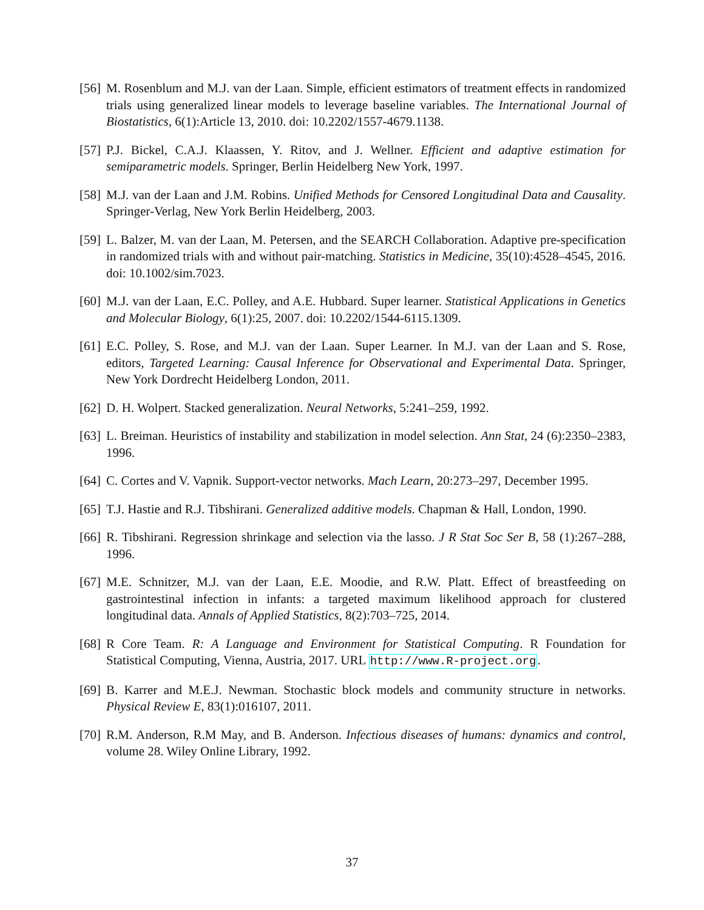[56] M. Rosenblum and M.J. van der Laan. Simple, efficient estimators of treatment effects in randomized trials using generalized linear models to leverage baseline variables. The International Journal of Biostatistics, 6(1):Article 13, 2010. doi: 10.2202/1557-4679.1138.
[57] P.J. Bickel, C.A.J. Klaassen, Y. Ritov, and J. Wellner. Efficient and adaptive estimation for semiparametric models. Springer, Berlin Heidelberg New York, 1997.
[58] M.J. van der Laan and J.M. Robins. Unified Methods for Censored Longitudinal Data and Causality. Springer-Verlag, New York Berlin Heidelberg, 2003.
[59] L. Balzer, M. van der Laan, M. Petersen, and the SEARCH Collaboration. Adaptive pre-specification in randomized trials with and without pair-matching. Statistics in Medicine, 35(10):4528–4545, 2016. doi: 10.1002/sim.7023.
[60] M.J. van der Laan, E.C. Polley, and A.E. Hubbard. Super learner. Statistical Applications in Genetics and Molecular Biology, 6(1):25, 2007. doi: 10.2202/1544-6115.1309.
[61] E.C. Polley, S. Rose, and M.J. van der Laan. Super Learner. In M.J. van der Laan and S. Rose, editors, Targeted Learning: Causal Inference for Observational and Experimental Data. Springer, New York Dordrecht Heidelberg London, 2011.
[62] D. H. Wolpert. Stacked generalization. Neural Networks, 5:241–259, 1992.
[63] L. Breiman. Heuristics of instability and stabilization in model selection. Ann Stat, 24 (6):2350–2383, 1996.
[64] C. Cortes and V. Vapnik. Support-vector networks. Mach Learn, 20:273–297, December 1995.
[65] T.J. Hastie and R.J. Tibshirani. Generalized additive models. Chapman & Hall, London, 1990.
[66] R. Tibshirani. Regression shrinkage and selection via the lasso. J R Stat Soc Ser B, 58 (1):267–288, 1996.
[67] M.E. Schnitzer, M.J. van der Laan, E.E. Moodie, and R.W. Platt. Effect of breastfeeding on gastrointestinal infection in infants: a targeted maximum likelihood approach for clustered longitudinal data. Annals of Applied Statistics, 8(2):703–725, 2014.
[68] R Core Team. R: A Language and Environment for Statistical Computing. R Foundation for Statistical Computing, Vienna, Austria, 2017. URL http://www.R-project.org.
[69] B. Karrer and M.E.J. Newman. Stochastic block models and community structure in networks. Physical Review E, 83(1):016107, 2011.
[70] R.M. Anderson, R.M May, and B. Anderson. Infectious diseases of humans: dynamics and control, volume 28. Wiley Online Library, 1992.
37